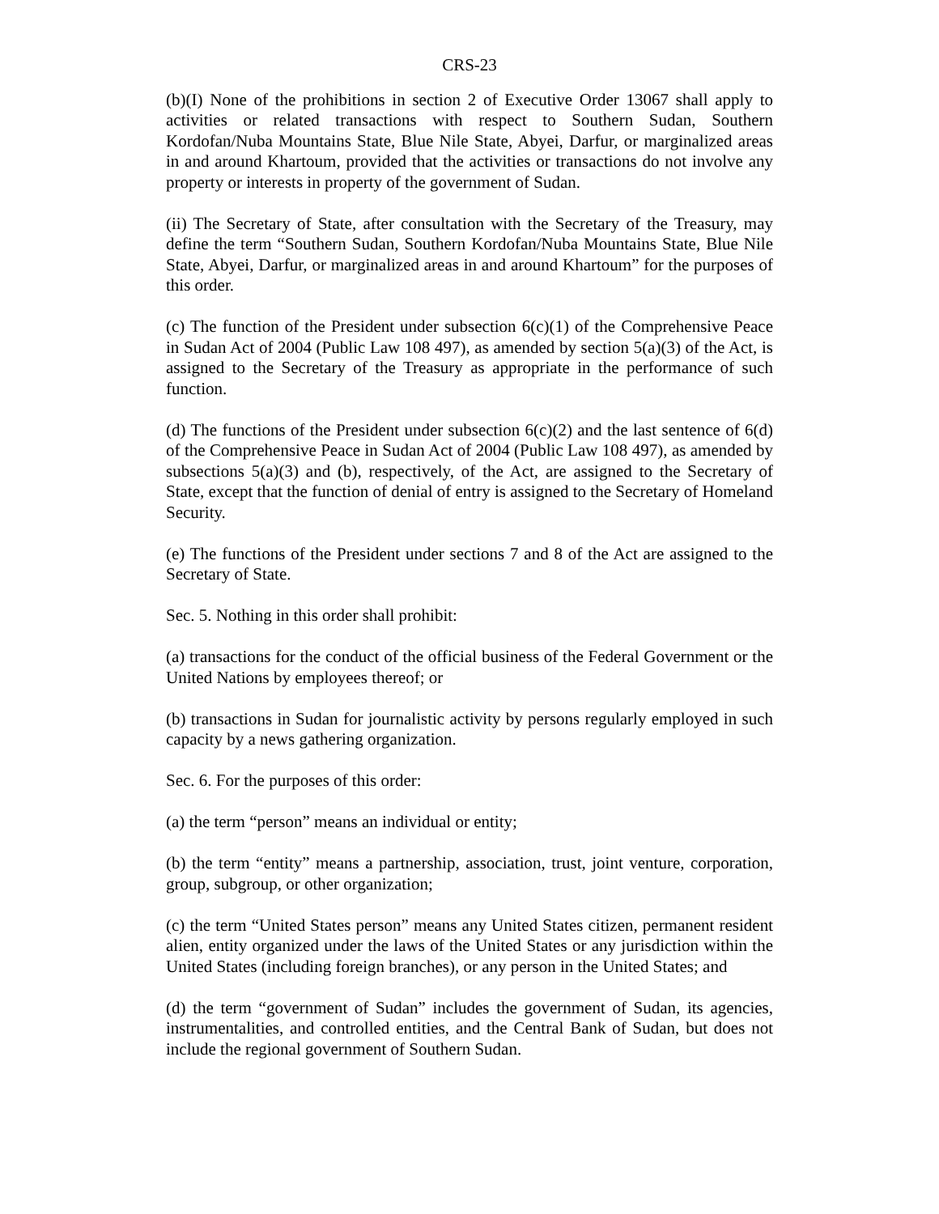CRS-23
(b)(I) None of the prohibitions in section 2 of Executive Order 13067 shall apply to activities or related transactions with respect to Southern Sudan, Southern Kordofan/Nuba Mountains State, Blue Nile State, Abyei, Darfur, or marginalized areas in and around Khartoum, provided that the activities or transactions do not involve any property or interests in property of the government of Sudan.
(ii) The Secretary of State, after consultation with the Secretary of the Treasury, may define the term “Southern Sudan, Southern Kordofan/Nuba Mountains State, Blue Nile State, Abyei, Darfur, or marginalized areas in and around Khartoum” for the purposes of this order.
(c) The function of the President under subsection 6(c)(1) of the Comprehensive Peace in Sudan Act of 2004 (Public Law 108 497), as amended by section 5(a)(3) of the Act, is assigned to the Secretary of the Treasury as appropriate in the performance of such function.
(d) The functions of the President under subsection 6(c)(2) and the last sentence of 6(d) of the Comprehensive Peace in Sudan Act of 2004 (Public Law 108 497), as amended by subsections 5(a)(3) and (b), respectively, of the Act, are assigned to the Secretary of State, except that the function of denial of entry is assigned to the Secretary of Homeland Security.
(e) The functions of the President under sections 7 and 8 of the Act are assigned to the Secretary of State.
Sec. 5. Nothing in this order shall prohibit:
(a) transactions for the conduct of the official business of the Federal Government or the United Nations by employees thereof; or
(b) transactions in Sudan for journalistic activity by persons regularly employed in such capacity by a news gathering organization.
Sec. 6. For the purposes of this order:
(a) the term “person” means an individual or entity;
(b) the term “entity” means a partnership, association, trust, joint venture, corporation, group, subgroup, or other organization;
(c) the term “United States person” means any United States citizen, permanent resident alien, entity organized under the laws of the United States or any jurisdiction within the United States (including foreign branches), or any person in the United States; and
(d) the term “government of Sudan” includes the government of Sudan, its agencies, instrumentalities, and controlled entities, and the Central Bank of Sudan, but does not include the regional government of Southern Sudan.